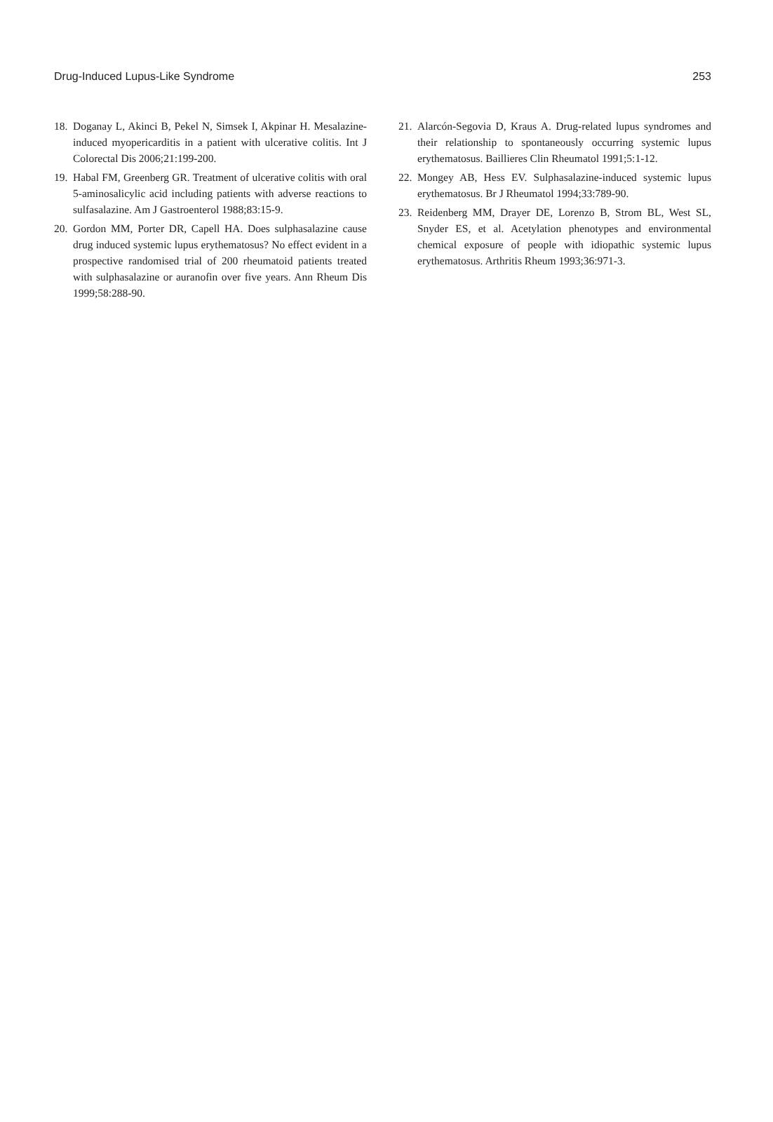Drug-Induced Lupus-Like Syndrome 253
18. Doganay L, Akinci B, Pekel N, Simsek I, Akpinar H. Mesalazine-induced myopericarditis in a patient with ulcerative colitis. Int J Colorectal Dis 2006;21:199-200.
19. Habal FM, Greenberg GR. Treatment of ulcerative colitis with oral 5-aminosalicylic acid including patients with adverse reactions to sulfasalazine. Am J Gastroenterol 1988;83:15-9.
20. Gordon MM, Porter DR, Capell HA. Does sulphasalazine cause drug induced systemic lupus erythematosus? No effect evident in a prospective randomised trial of 200 rheumatoid patients treated with sulphasalazine or auranofin over five years. Ann Rheum Dis 1999;58:288-90.
21. Alarcón-Segovia D, Kraus A. Drug-related lupus syndromes and their relationship to spontaneously occurring systemic lupus erythematosus. Baillieres Clin Rheumatol 1991;5:1-12.
22. Mongey AB, Hess EV. Sulphasalazine-induced systemic lupus erythematosus. Br J Rheumatol 1994;33:789-90.
23. Reidenberg MM, Drayer DE, Lorenzo B, Strom BL, West SL, Snyder ES, et al. Acetylation phenotypes and environmental chemical exposure of people with idiopathic systemic lupus erythematosus. Arthritis Rheum 1993;36:971-3.